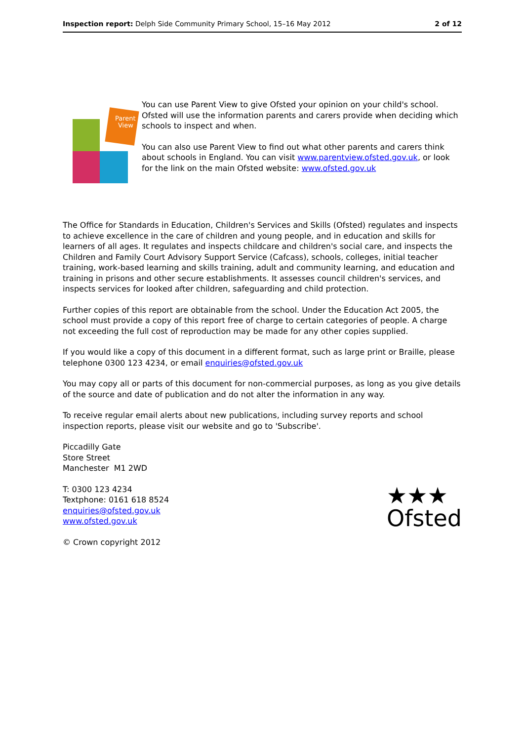Inspection report: Delph Side Community Primary School, 15–16 May 2012
2 of 12
Parent
View
You can use Parent View to give Ofsted your opinion on your child's school. Ofsted will use the information parents and carers provide when deciding which schools to inspect and when.
You can also use Parent View to find out what other parents and carers think about schools in England. You can visit www.parentview.ofsted.gov.uk, or look for the link on the main Ofsted website: www.ofsted.gov.uk
The Office for Standards in Education, Children's Services and Skills (Ofsted) regulates and inspects to achieve excellence in the care of children and young people, and in education and skills for learners of all ages. It regulates and inspects childcare and children's social care, and inspects the Children and Family Court Advisory Support Service (Cafcass), schools, colleges, initial teacher training, work-based learning and skills training, adult and community learning, and education and training in prisons and other secure establishments. It assesses council children's services, and inspects services for looked after children, safeguarding and child protection.
Further copies of this report are obtainable from the school. Under the Education Act 2005, the school must provide a copy of this report free of charge to certain categories of people. A charge not exceeding the full cost of reproduction may be made for any other copies supplied.
If you would like a copy of this document in a different format, such as large print or Braille, please telephone 0300 123 4234, or email enquiries@ofsted.gov.uk
You may copy all or parts of this document for non-commercial purposes, as long as you give details of the source and date of publication and do not alter the information in any way.
To receive regular email alerts about new publications, including survey reports and school inspection reports, please visit our website and go to 'Subscribe'.
Piccadilly Gate
Store Street
Manchester M1 2WD
T: 0300 123 4234
Textphone: 0161 618 8524
enquiries@ofsted.gov.uk
www.ofsted.gov.uk
★★★
Ofsted
© Crown copyright 2012